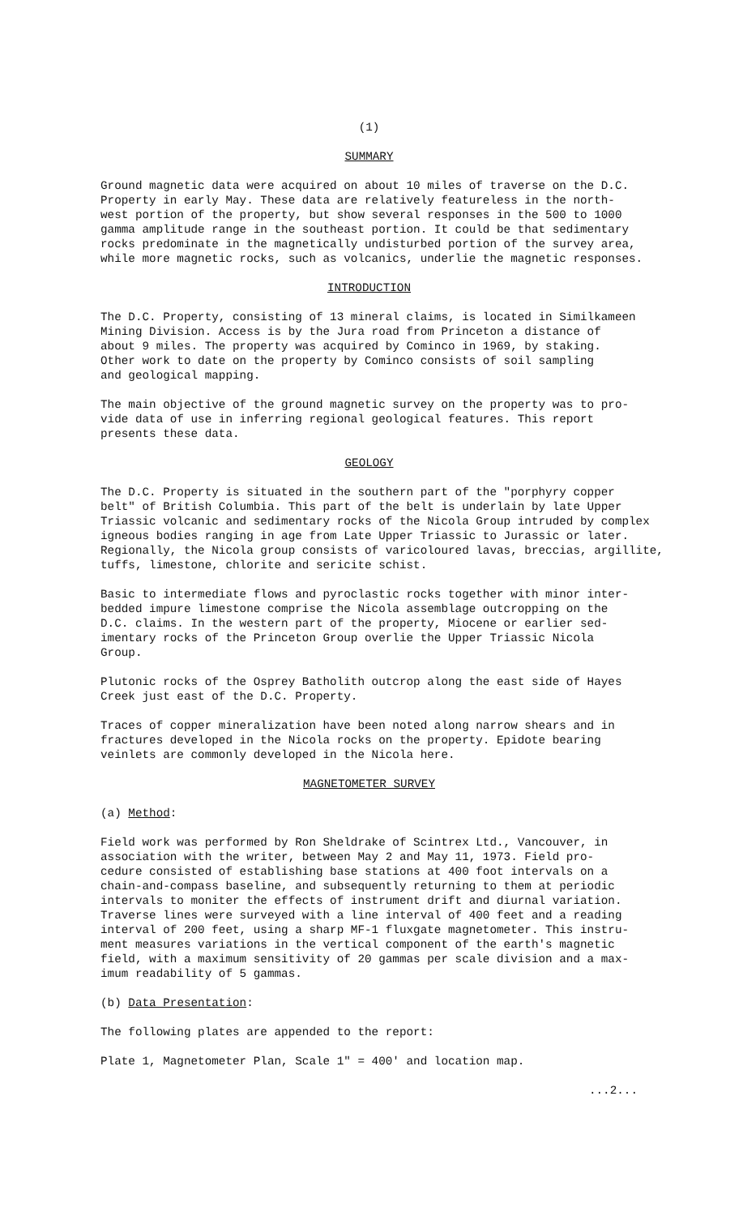(1)
SUMMARY
Ground magnetic data were acquired on about 10 miles of traverse on the D.C. Property in early May. These data are relatively featureless in the north- west portion of the property, but show several responses in the 500 to 1000 gamma amplitude range in the southeast portion. It could be that sedimentary rocks predominate in the magnetically undisturbed portion of the survey area, while more magnetic rocks, such as volcanics, underlie the magnetic responses.
INTRODUCTION
The D.C. Property, consisting of 13 mineral claims, is located in Similkameen Mining Division. Access is by the Jura road from Princeton a distance of about 9 miles. The property was acquired by Cominco in 1969, by staking. Other work to date on the property by Cominco consists of soil sampling and geological mapping.
The main objective of the ground magnetic survey on the property was to pro- vide data of use in inferring regional geological features. This report presents these data.
GEOLOGY
The D.C. Property is situated in the southern part of the "porphyry copper belt" of British Columbia. This part of the belt is underlain by late Upper Triassic volcanic and sedimentary rocks of the Nicola Group intruded by complex igneous bodies ranging in age from Late Upper Triassic to Jurassic or later. Regionally, the Nicola group consists of varicoloured lavas, breccias, argillite, tuffs, limestone, chlorite and sericite schist.
Basic to intermediate flows and pyroclastic rocks together with minor inter- bedded impure limestone comprise the Nicola assemblage outcropping on the D.C. claims. In the western part of the property, Miocene or earlier sed- imentary rocks of the Princeton Group overlie the Upper Triassic Nicola Group.
Plutonic rocks of the Osprey Batholith outcrop along the east side of Hayes Creek just east of the D.C. Property.
Traces of copper mineralization have been noted along narrow shears and in fractures developed in the Nicola rocks on the property. Epidote bearing veinlets are commonly developed in the Nicola here.
MAGNETOMETER SURVEY
(a) Method:
Field work was performed by Ron Sheldrake of Scintrex Ltd., Vancouver, in association with the writer, between May 2 and May 11, 1973. Field pro- cedure consisted of establishing base stations at 400 foot intervals on a chain-and-compass baseline, and subsequently returning to them at periodic intervals to moniter the effects of instrument drift and diurnal variation. Traverse lines were surveyed with a line interval of 400 feet and a reading interval of 200 feet, using a sharp MF-1 fluxgate magnetometer. This instru- ment measures variations in the vertical component of the earth's magnetic field, with a maximum sensitivity of 20 gammas per scale division and a max- imum readability of 5 gammas.
(b) Data Presentation:
The following plates are appended to the report:
Plate 1, Magnetometer Plan, Scale 1" = 400' and location map.
...2...